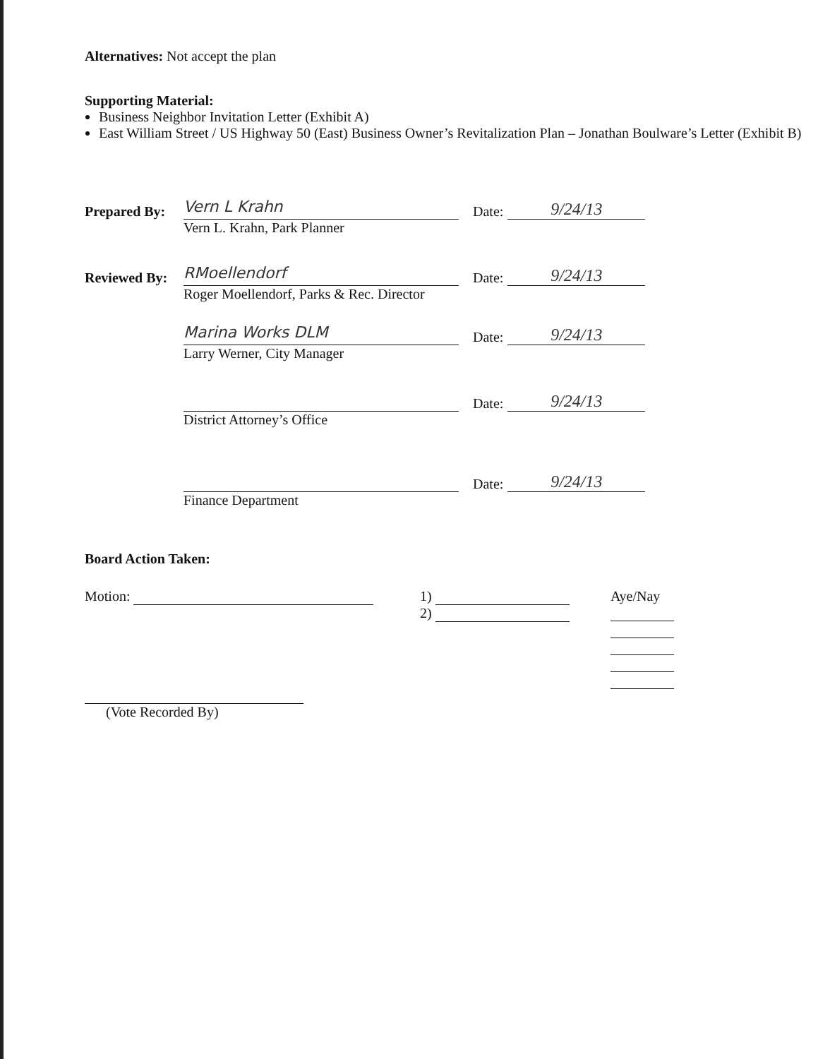Alternatives: Not accept the plan
Supporting Material:
Business Neighbor Invitation Letter (Exhibit A)
East William Street / US Highway 50 (East) Business Owner’s Revitalization Plan – Jonathan Boulware’s Letter (Exhibit B)
Prepared By: Vern L Krahn Date: 9/24/13
Vern L. Krahn, Park Planner
Reviewed By: RMoellendorf Date: 9/24/13
Roger Moellendorf, Parks & Rec. Director
Marina Works DLM Date: 9/24/13
Larry Werner, City Manager
Date: 9/24/13
District Attorney’s Office
Date: 9/24/13
Finance Department
Board Action Taken:
Motion: 1)
2)
Aye/Nay
(Vote Recorded By)